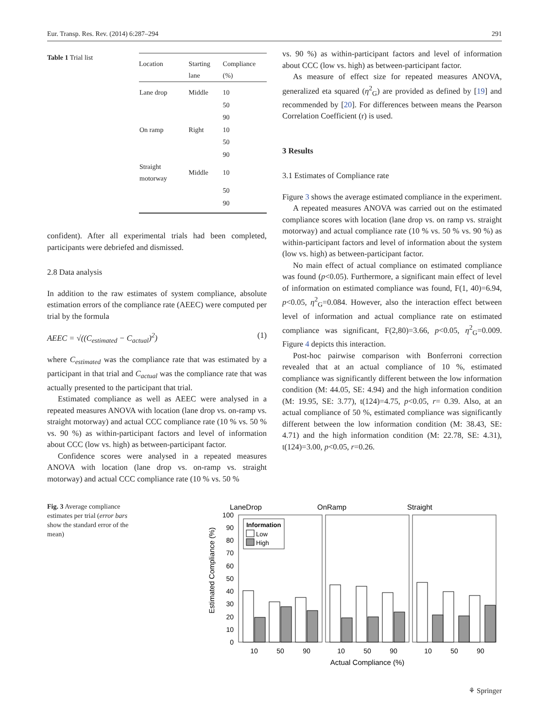Eur. Transp. Res. Rev. (2014) 6:287–294 291
Table 1 Trial list
| Location | Starting lane | Compliance (%) |
| --- | --- | --- |
| Lane drop | Middle | 10 |
| | | 50 |
| | | 90 |
| On ramp | Right | 10 |
| | | 50 |
| | | 90 |
| Straight motorway | Middle | 10 |
| | | 50 |
| | | 90 |
confident). After all experimental trials had been completed, participants were debriefed and dismissed.
2.8 Data analysis
In addition to the raw estimates of system compliance, absolute estimation errors of the compliance rate (AEEC) were computed per trial by the formula
AEEC = √((C<sub>estimated</sub> − C<sub>actual</sub>)<sup>2</sup>) (1)
where C<sub>estimated</sub> was the compliance rate that was estimated by a participant in that trial and C<sub>actual</sub> was the compliance rate that was actually presented to the participant that trial.
Estimated compliance as well as AEEC were analysed in a repeated measures ANOVA with location (lane drop vs. on-ramp vs. straight motorway) and actual CCC compliance rate (10 % vs. 50 % vs. 90 %) as within-participant factors and level of information about CCC (low vs. high) as between-participant factor.
Confidence scores were analysed in a repeated measures ANOVA with location (lane drop vs. on-ramp vs. straight motorway) and actual CCC compliance rate (10 % vs. 50 %
vs. 90 %) as within-participant factors and level of information about CCC (low vs. high) as between-participant factor.
As measure of effect size for repeated measures ANOVA, generalized eta squared (η<sup>2</sup><sub>G</sub>) are provided as defined by [19] and recommended by [20]. For differences between means the Pearson Correlation Coefficient (r) is used.
3 Results
3.1 Estimates of Compliance rate
Figure 3 shows the average estimated compliance in the experiment.
A repeated measures ANOVA was carried out on the estimated compliance scores with location (lane drop vs. on ramp vs. straight motorway) and actual compliance rate (10 % vs. 50 % vs. 90 %) as within-participant factors and level of information about the system (low vs. high) as between-participant factor.
No main effect of actual compliance on estimated compliance was found (p<0.05). Furthermore, a significant main effect of level of information on estimated compliance was found, F(1, 40)=6.94, p<0.05, η<sup>2</sup><sub>G</sub>=0.084. However, also the interaction effect between level of information and actual compliance rate on estimated compliance was significant, F(2,80)=3.66, p<0.05, η<sup>2</sup><sub>G</sub>=0.009. Figure 4 depicts this interaction.
Post-hoc pairwise comparison with Bonferroni correction revealed that at an actual compliance of 10 %, estimated compliance was significantly different between the low information condition (M: 44.05, SE: 4.94) and the high information condition (M: 19.95, SE: 3.77), t(124)=4.75, p<0.05, r= 0.39. Also, at an actual compliance of 50 %, estimated compliance was significantly different between the low information condition (M: 38.43, SE: 4.71) and the high information condition (M: 22.78, SE: 4.31), t(124)=3.00, p<0.05, r=0.26.
Fig. 3 Average compliance estimates per trial (error bars show the standard error of the mean)
LaneDrop
OnRamp
Straight
Estimated Compliance (%)
100
90
80
70
60
50
40
30
20
10
0
Information
Low
High
10
50
90
10
50
90
10
50
90
Actual Compliance (%)
⚘ Springer